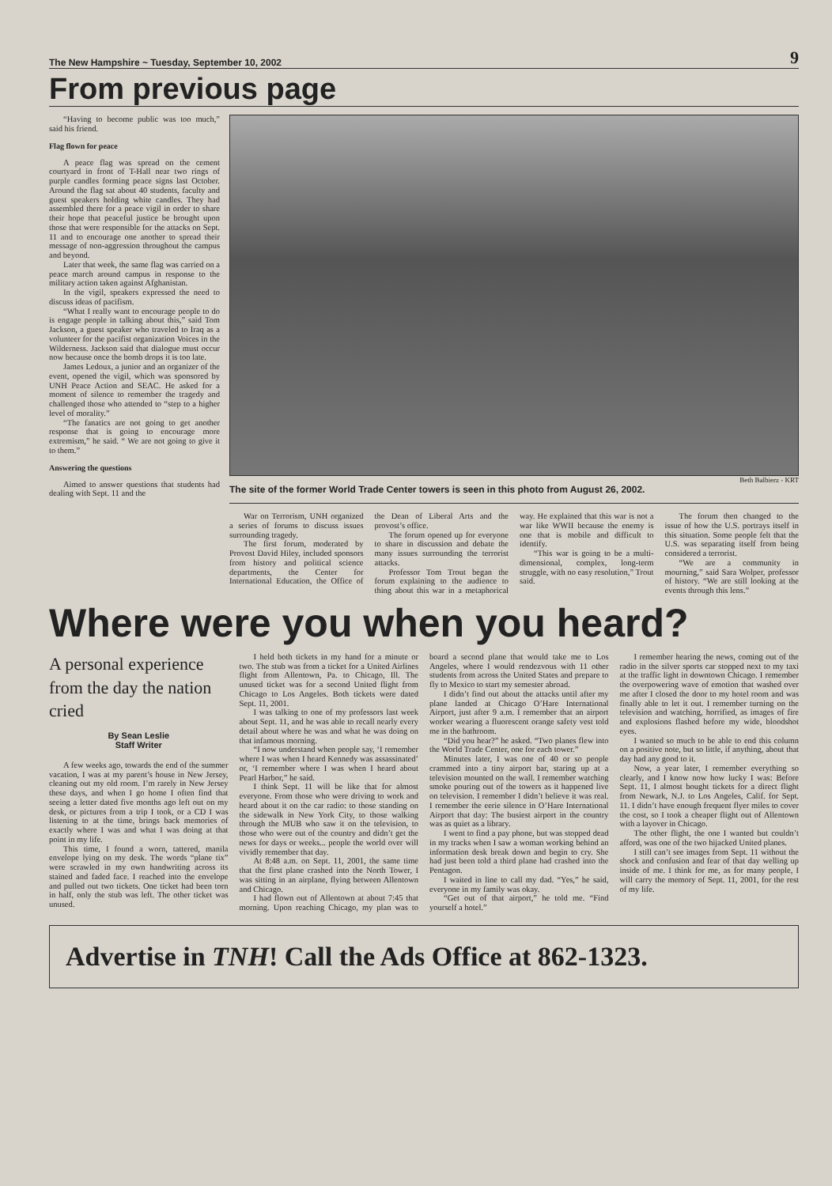The New Hampshire ~ Tuesday, September 10, 2002 9
From previous page
“Having to become public was too much,” said his friend.
Flag flown for peace
A peace flag was spread on the cement courtyard in front of T-Hall near two rings of purple candles forming peace signs last October. Around the flag sat about 40 students, faculty and guest speakers holding white candles. They had assembled there for a peace vigil in order to share their hope that peaceful justice be brought upon those that were responsible for the attacks on Sept. 11 and to encourage one another to spread their message of non-aggression throughout the campus and beyond.
Later that week, the same flag was carried on a peace march around campus in response to the military action taken against Afghanistan.
In the vigil, speakers expressed the need to discuss ideas of pacifism.
“What I really want to encourage people to do is engage people in talking about this,” said Tom Jackson, a guest speaker who traveled to Iraq as a volunteer for the pacifist organization Voices in the Wilderness. Jackson said that dialogue must occur now because once the bomb drops it is too late.
James Ledoux, a junior and an organizer of the event, opened the vigil, which was sponsored by UNH Peace Action and SEAC. He asked for a moment of silence to remember the tragedy and challenged those who attended to “step to a higher level of morality.”
“The fanatics are not going to get another response that is going to encourage more extremism,” he said. “ We are not going to give it to them.”
Answering the questions
Aimed to answer questions that students had dealing with Sept. 11 and the
Beth Balbierz - KRT
The site of the former World Trade Center towers is seen in this photo from August 26, 2002.
War on Terrorism, UNH organized a series of forums to discuss issues surrounding tragedy.
The first forum, moderated by Provost David Hiley, included sponsors from history and political science departments, the Center for International Education, the Office of the Dean of Liberal Arts and the provost’s office.
The forum opened up for everyone to share in discussion and debate the many issues surrounding the terrorist attacks.
Professor Tom Trout began the forum explaining to the audience to thing about this war in a metaphorical way. He explained that this war is not a war like WWII because the enemy is one that is mobile and difficult to identify.
“This war is going to be a multi-dimensional, complex, long-term struggle, with no easy resolution,” Trout said.
The forum then changed to the issue of how the U.S. portrays itself in this situation. Some people felt that the U.S. was separating itself from being considered a terrorist.
“We are a community in mourning,” said Sara Wolper, professor of history. “We are still looking at the events through this lens.”
Where were you when you heard?
A personal experience from the day the nation cried
By Sean Leslie
Staff Writer
A few weeks ago, towards the end of the summer vacation, I was at my parent’s house in New Jersey, cleaning out my old room. I’m rarely in New Jersey these days, and when I go home I often find that seeing a letter dated five months ago left out on my desk, or pictures from a trip I took, or a CD I was listening to at the time, brings back memories of exactly where I was and what I was doing at that point in my life.
This time, I found a worn, tattered, manila envelope lying on my desk. The words “plane tix” were scrawled in my own handwriting across its stained and faded face. I reached into the envelope and pulled out two tickets. One ticket had been torn in half, only the stub was left. The other ticket was unused.
I held both tickets in my hand for a minute or two. The stub was from a ticket for a United Airlines flight from Allentown, Pa. to Chicago, Ill. The unused ticket was for a second United flight from Chicago to Los Angeles. Both tickets were dated Sept. 11, 2001.
I was talking to one of my professors last week about Sept. 11, and he was able to recall nearly every detail about where he was and what he was doing on that infamous morning.
“I now understand when people say, ‘I remember where I was when I heard Kennedy was assassinated’ or, ‘I remember where I was when I heard about Pearl Harbor,” he said.
I think Sept. 11 will be like that for almost everyone. From those who were driving to work and heard about it on the car radio: to those standing on the sidewalk in New York City, to those walking through the MUB who saw it on the television, to those who were out of the country and didn’t get the news for days or weeks... people the world over will vividly remember that day.
At 8:48 a.m. on Sept. 11, 2001, the same time that the first plane crashed into the North Tower, I was sitting in an airplane, flying between Allentown and Chicago.
I had flown out of Allentown at about 7:45 that morning. Upon reaching Chicago, my plan was to board a second plane that would take me to Los Angeles, where I would rendezvous with 11 other students from across the United States and prepare to fly to Mexico to start my semester abroad.
I didn’t find out about the attacks until after my plane landed at Chicago O’Hare International Airport, just after 9 a.m. I remember that an airport worker wearing a fluorescent orange safety vest told me in the bathroom.
“Did you hear?” he asked. “Two planes flew into the World Trade Center, one for each tower.”
Minutes later, I was one of 40 or so people crammed into a tiny airport bar, staring up at a television mounted on the wall. I remember watching smoke pouring out of the towers as it happened live on television. I remember I didn’t believe it was real. I remember the eerie silence in O’Hare International Airport that day: The busiest airport in the country was as quiet as a library.
I went to find a pay phone, but was stopped dead in my tracks when I saw a woman working behind an information desk break down and begin to cry. She had just been told a third plane had crashed into the Pentagon.
I waited in line to call my dad. “Yes,” he said, everyone in my family was okay.
“Get out of that airport,” he told me. “Find yourself a hotel.”
I remember hearing the news, coming out of the radio in the silver sports car stopped next to my taxi at the traffic light in downtown Chicago. I remember the overpowering wave of emotion that washed over me after I closed the door to my hotel room and was finally able to let it out. I remember turning on the television and watching, horrified, as images of fire and explosions flashed before my wide, bloodshot eyes.
I wanted so much to be able to end this column on a positive note, but so little, if anything, about that day had any good to it.
Now, a year later, I remember everything so clearly, and I know now how lucky I was: Before Sept. 11, I almost bought tickets for a direct flight from Newark, N.J. to Los Angeles, Calif. for Sept. 11. I didn’t have enough frequent flyer miles to cover the cost, so I took a cheaper flight out of Allentown with a layover in Chicago.
The other flight, the one I wanted but couldn’t afford, was one of the two hijacked United planes.
I still can’t see images from Sept. 11 without the shock and confusion and fear of that day welling up inside of me. I think for me, as for many people, I will carry the memory of Sept. 11, 2001, for the rest of my life.
Advertise in TNH! Call the Ads Office at 862-1323.